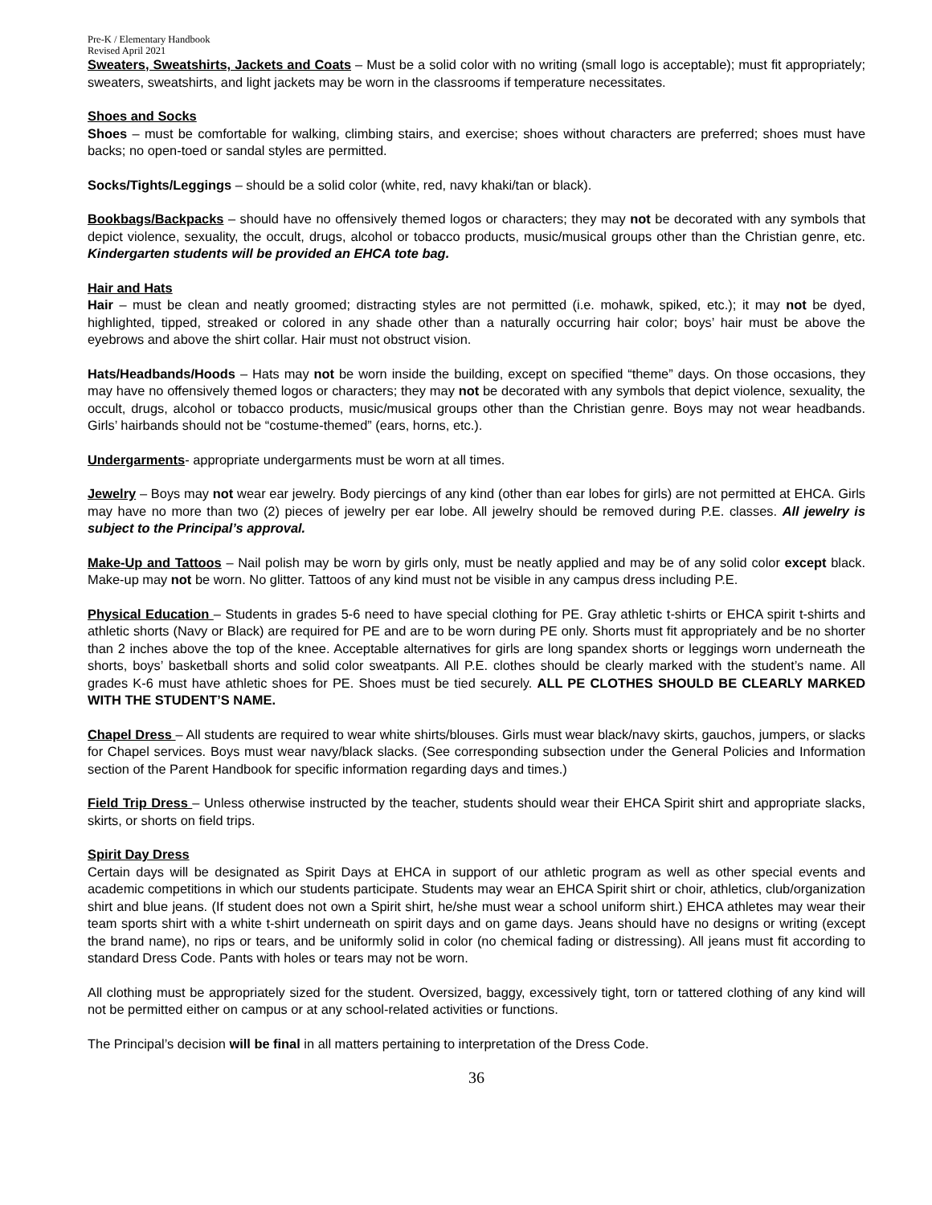Pre-K / Elementary Handbook
Revised April 2021
Sweaters, Sweatshirts, Jackets and Coats – Must be a solid color with no writing (small logo is acceptable); must fit appropriately; sweaters, sweatshirts, and light jackets may be worn in the classrooms if temperature necessitates.
Shoes and Socks
Shoes – must be comfortable for walking, climbing stairs, and exercise; shoes without characters are preferred; shoes must have backs; no open-toed or sandal styles are permitted.
Socks/Tights/Leggings – should be a solid color (white, red, navy khaki/tan or black).
Bookbags/Backpacks – should have no offensively themed logos or characters; they may not be decorated with any symbols that depict violence, sexuality, the occult, drugs, alcohol or tobacco products, music/musical groups other than the Christian genre, etc. Kindergarten students will be provided an EHCA tote bag.
Hair and Hats
Hair – must be clean and neatly groomed; distracting styles are not permitted (i.e. mohawk, spiked, etc.); it may not be dyed, highlighted, tipped, streaked or colored in any shade other than a naturally occurring hair color; boys’ hair must be above the eyebrows and above the shirt collar. Hair must not obstruct vision.
Hats/Headbands/Hoods – Hats may not be worn inside the building, except on specified “theme” days. On those occasions, they may have no offensively themed logos or characters; they may not be decorated with any symbols that depict violence, sexuality, the occult, drugs, alcohol or tobacco products, music/musical groups other than the Christian genre. Boys may not wear headbands. Girls’ hairbands should not be “costume-themed” (ears, horns, etc.).
Undergarments- appropriate undergarments must be worn at all times.
Jewelry – Boys may not wear ear jewelry. Body piercings of any kind (other than ear lobes for girls) are not permitted at EHCA. Girls may have no more than two (2) pieces of jewelry per ear lobe. All jewelry should be removed during P.E. classes. All jewelry is subject to the Principal’s approval.
Make-Up and Tattoos – Nail polish may be worn by girls only, must be neatly applied and may be of any solid color except black. Make-up may not be worn. No glitter. Tattoos of any kind must not be visible in any campus dress including P.E.
Physical Education – Students in grades 5-6 need to have special clothing for PE. Gray athletic t-shirts or EHCA spirit t-shirts and athletic shorts (Navy or Black) are required for PE and are to be worn during PE only. Shorts must fit appropriately and be no shorter than 2 inches above the top of the knee. Acceptable alternatives for girls are long spandex shorts or leggings worn underneath the shorts, boys’ basketball shorts and solid color sweatpants. All P.E. clothes should be clearly marked with the student’s name. All grades K-6 must have athletic shoes for PE. Shoes must be tied securely. ALL PE CLOTHES SHOULD BE CLEARLY MARKED WITH THE STUDENT’S NAME.
Chapel Dress – All students are required to wear white shirts/blouses. Girls must wear black/navy skirts, gauchos, jumpers, or slacks for Chapel services. Boys must wear navy/black slacks. (See corresponding subsection under the General Policies and Information section of the Parent Handbook for specific information regarding days and times.)
Field Trip Dress – Unless otherwise instructed by the teacher, students should wear their EHCA Spirit shirt and appropriate slacks, skirts, or shorts on field trips.
Spirit Day Dress
Certain days will be designated as Spirit Days at EHCA in support of our athletic program as well as other special events and academic competitions in which our students participate. Students may wear an EHCA Spirit shirt or choir, athletics, club/organization shirt and blue jeans. (If student does not own a Spirit shirt, he/she must wear a school uniform shirt.) EHCA athletes may wear their team sports shirt with a white t-shirt underneath on spirit days and on game days. Jeans should have no designs or writing (except the brand name), no rips or tears, and be uniformly solid in color (no chemical fading or distressing). All jeans must fit according to standard Dress Code. Pants with holes or tears may not be worn.
All clothing must be appropriately sized for the student. Oversized, baggy, excessively tight, torn or tattered clothing of any kind will not be permitted either on campus or at any school-related activities or functions.
The Principal’s decision will be final in all matters pertaining to interpretation of the Dress Code.
36